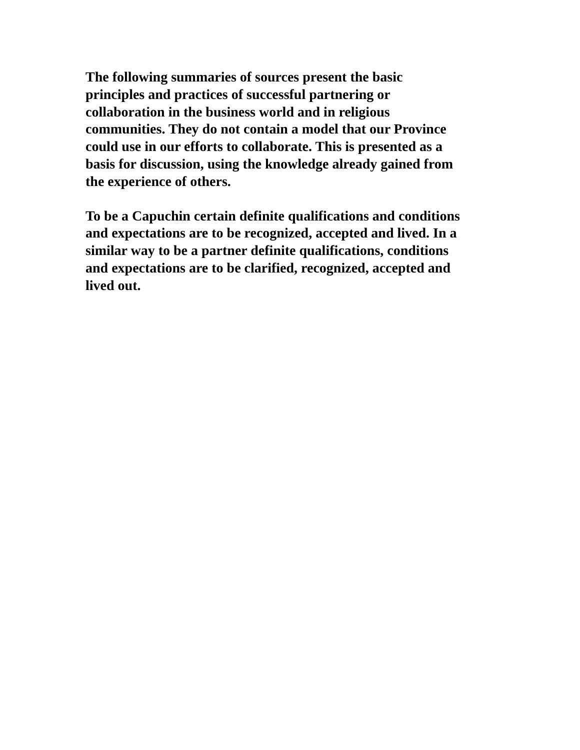The following summaries of sources present the basic
principles and practices of successful partnering or
collaboration in the business world and in religious
communities. They do not contain a model that our Province
could use in our efforts to collaborate. This is presented as a
basis for discussion, using the knowledge already gained from
the experience of others.
To be a Capuchin certain definite qualifications and conditions
and expectations are to be recognized, accepted and lived. In a
similar way to be a partner definite qualifications, conditions
and expectations are to be clarified, recognized, accepted and
lived out.